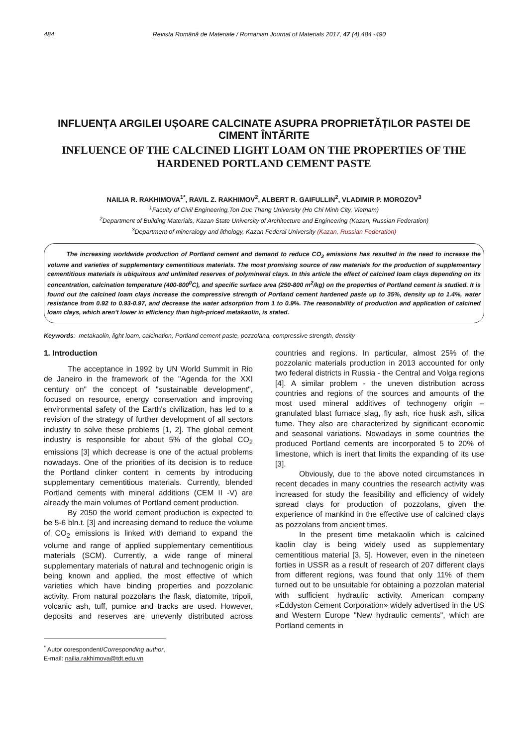484 Revista Română de Materiale / Romanian Journal of Materials 2017, 47 (4),484 -490
INFLUENȚA ARGILEI UȘOARE CALCINATE ASUPRA PROPRIETĂȚILOR PASTEI DE CIMENT ÎNTĂRITE
INFLUENCE OF THE CALCINED LIGHT LOAM ON THE PROPERTIES OF THE HARDENED PORTLAND CEMENT PASTE
NAILIA R. RAKHIMOVA<sup>1*</sup>, RAVIL Z. RAKHIMOV<sup>2</sup>, ALBERT R. GAIFULLIN<sup>2</sup>, VLADIMIR P. MOROZOV<sup>3</sup>
<sup>1</sup> Faculty of Civil Engineering,Ton Duc Thang University (Ho Chi Minh City, Vietnam)
<sup>2</sup> Department of Building Materials, Kazan State University of Architecture and Engineering (Kazan, Russian Federation)
<sup>3</sup> Department of mineralogy and lithology, Kazan Federal University (Kazan, Russian Federation)
The increasing worldwide production of Portland cement and demand to reduce CO<sub>2</sub> emissions has resulted in the need to increase the volume and varieties of supplementary cementitious materials. The most promising source of raw materials for the production of supplementary cementitious materials is ubiquitous and unlimited reserves of polymineral clays. In this article the effect of calcined loam clays depending on its concentration, calcination temperature (400-800<sup>0</sup>C), and specific surface area (250-800 m<sup>2</sup>/kg) on the properties of Portland cement is studied. It is found out the calcined loam clays increase the compressive strength of Portland cement hardened paste up to 35%, density up to 1.4%, water resistance from 0.92 to 0.93-0.97, and decrease the water adsorption from 1 to 0.9%. The reasonability of production and application of calcined loam clays, which aren't lower in efficiency than high-priced metakaolin, is stated.
Keywords: metakaolin, light loam, calcination, Portland cement paste, pozzolana, compressive strength, density
1. Introduction
The acceptance in 1992 by UN World Summit in Rio de Janeiro in the framework of the "Agenda for the XXI century on" the concept of "sustainable development", focused on resource, energy conservation and improving environmental safety of the Earth's civilization, has led to a revision of the strategy of further development of all sectors industry to solve these problems [1, 2]. The global cement industry is responsible for about 5% of the global CO<sub>2</sub> emissions [3] which decrease is one of the actual problems nowadays. One of the priorities of its decision is to reduce the Portland clinker content in cements by introducing supplementary cementitious materials. Currently, blended Portland cements with mineral additions (CEM II -V) are already the main volumes of Portland cement production.
By 2050 the world cement production is expected to be 5-6 bln.t. [3] and increasing demand to reduce the volume of CO<sub>2</sub> emissions is linked with demand to expand the volume and range of applied supplementary cementitious materials (SCM). Currently, a wide range of mineral supplementary materials of natural and technogenic origin is being known and applied, the most effective of which varieties which have binding properties and pozzolanic activity. From natural pozzolans the flask, diatomite, tripoli, volcanic ash, tuff, pumice and tracks are used. However, deposits and reserves are unevenly distributed across countries and regions. In particular, almost 25% of the pozzolanic materials production in 2013 accounted for only two federal districts in Russia - the Central and Volga regions [4]. A similar problem - the uneven distribution across countries and regions of the sources and amounts of the most used mineral additives of technogeny origin – granulated blast furnace slag, fly ash, rice husk ash, silica fume. They also are characterized by significant economic and seasonal variations. Nowadays in some countries the produced Portland cements are incorporated 5 to 20% of limestone, which is inert that limits the expanding of its use [3].
Obviously, due to the above noted circumstances in recent decades in many countries the research activity was increased for study the feasibility and efficiency of widely spread clays for production of pozzolans, given the experience of mankind in the effective use of calcined clays as pozzolans from ancient times.
In the present time metakaolin which is calcined kaolin clay is being widely used as supplementary cementitious material [3, 5]. However, even in the nineteen forties in USSR as a result of research of 207 different clays from different regions, was found that only 11% of them turned out to be unsuitable for obtaining a pozzolan material with sufficient hydraulic activity. American company «Eddyston Cement Corporation» widely advertised in the US and Western Europe "New hydraulic cements", which are Portland cements in
<sup>*</sup> Autor corespondent/Corresponding author,
E-mail: nailia.rakhimova@tdt.edu.vn